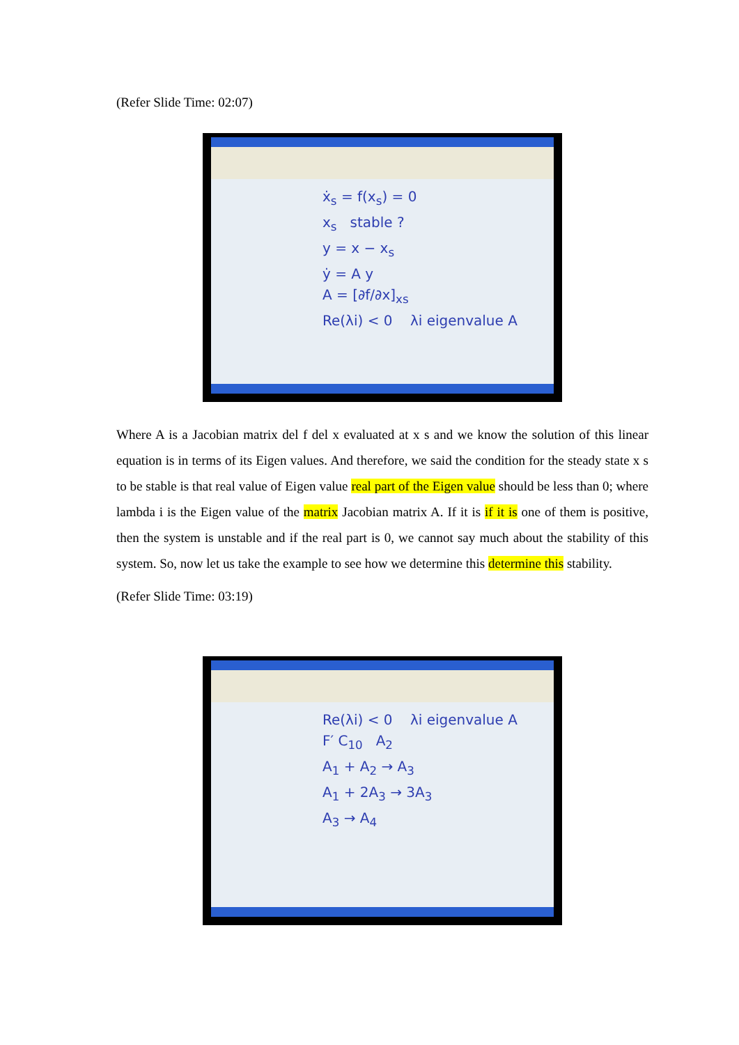(Refer Slide Time: 02:07)
ẋ<sub>s</sub> = f(x<sub>s</sub>) = 0
x<sub>s</sub> stable ?
y = x − x<sub>s</sub>
ẏ = A y
A = [∂f/∂x]<sub>xs</sub>
Re(λi) < 0 λi eigenvalue A
Where A is a Jacobian matrix del f del x evaluated at x s and we know the solution of this linear equation is in terms of its Eigen values. And therefore, we said the condition for the steady state x s to be stable is that real value of Eigen value real part of the Eigen value should be less than 0; where lambda i is the Eigen value of the matrix Jacobian matrix A. If it is if it is one of them is positive, then the system is unstable and if the real part is 0, we cannot say much about the stability of this system. So, now let us take the example to see how we determine this determine this stability.
(Refer Slide Time: 03:19)
Re(λi) < 0 λi eigenvalue A
F′ C<sub>10</sub> A<sub>2</sub>
A<sub>1</sub> + A<sub>2</sub> → A<sub>3</sub>
A<sub>1</sub> + 2A<sub>3</sub> → 3A<sub>3</sub>
A<sub>3</sub> → A<sub>4</sub>